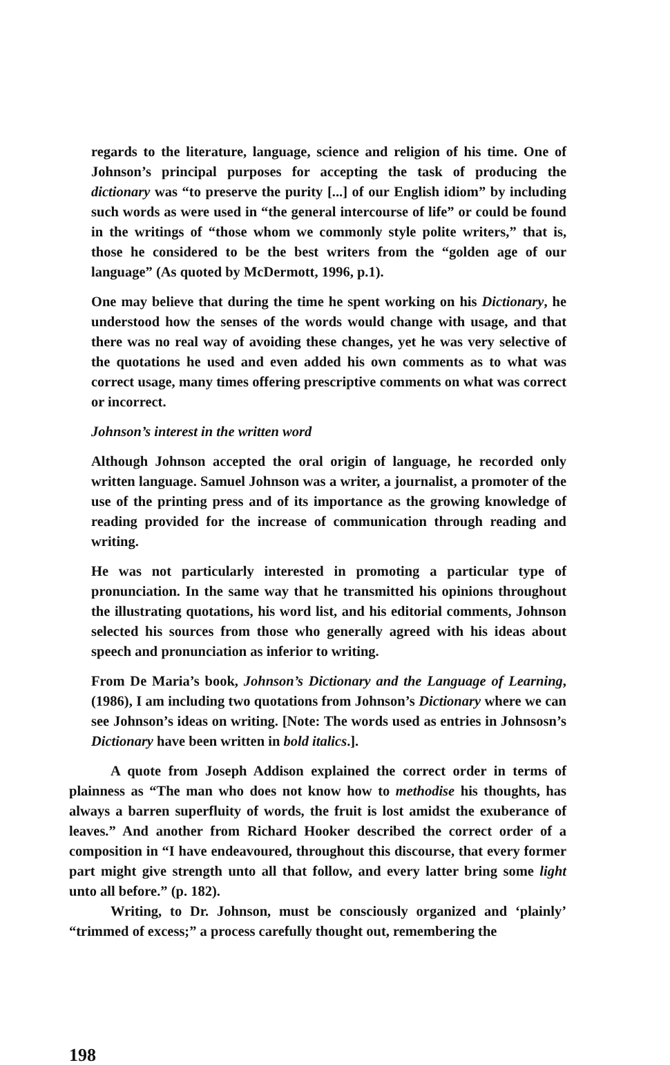regards to the literature, language, science and religion of his time. One of Johnson’s principal purposes for accepting the task of producing the dictionary was “to preserve the purity [...] of our English idiom” by including such words as were used in “the general intercourse of life” or could be found in the writings of “those whom we commonly style polite writers,” that is, those he considered to be the best writers from the “golden age of our language” (As quoted by McDermott, 1996, p.1).
One may believe that during the time he spent working on his Dictionary, he understood how the senses of the words would change with usage, and that there was no real way of avoiding these changes, yet he was very selective of the quotations he used and even added his own comments as to what was correct usage, many times offering prescriptive comments on what was correct or incorrect.
Johnson’s interest in the written word
Although Johnson accepted the oral origin of language, he recorded only written language. Samuel Johnson was a writer, a journalist, a promoter of the use of the printing press and of its importance as the growing knowledge of reading provided for the increase of communication through reading and writing.
He was not particularly interested in promoting a particular type of pronunciation. In the same way that he transmitted his opinions throughout the illustrating quotations, his word list, and his editorial comments, Johnson selected his sources from those who generally agreed with his ideas about speech and pronunciation as inferior to writing.
From De Maria’s book, Johnson’s Dictionary and the Language of Learning, (1986), I am including two quotations from Johnson’s Dictionary where we can see Johnson’s ideas on writing. [Note: The words used as entries in Johnsosn’s Dictionary have been written in bold italics.].
A quote from Joseph Addison explained the correct order in terms of plainness as “The man who does not know how to methodise his thoughts, has always a barren superfluity of words, the fruit is lost amidst the exuberance of leaves.” And another from Richard Hooker described the correct order of a composition in “I have endeavoured, throughout this discourse, that every former part might give strength unto all that follow, and every latter bring some light unto all before.” (p. 182).
Writing, to Dr. Johnson, must be consciously organized and ‘plainly’ “trimmed of excess;” a process carefully thought out, remembering the
198